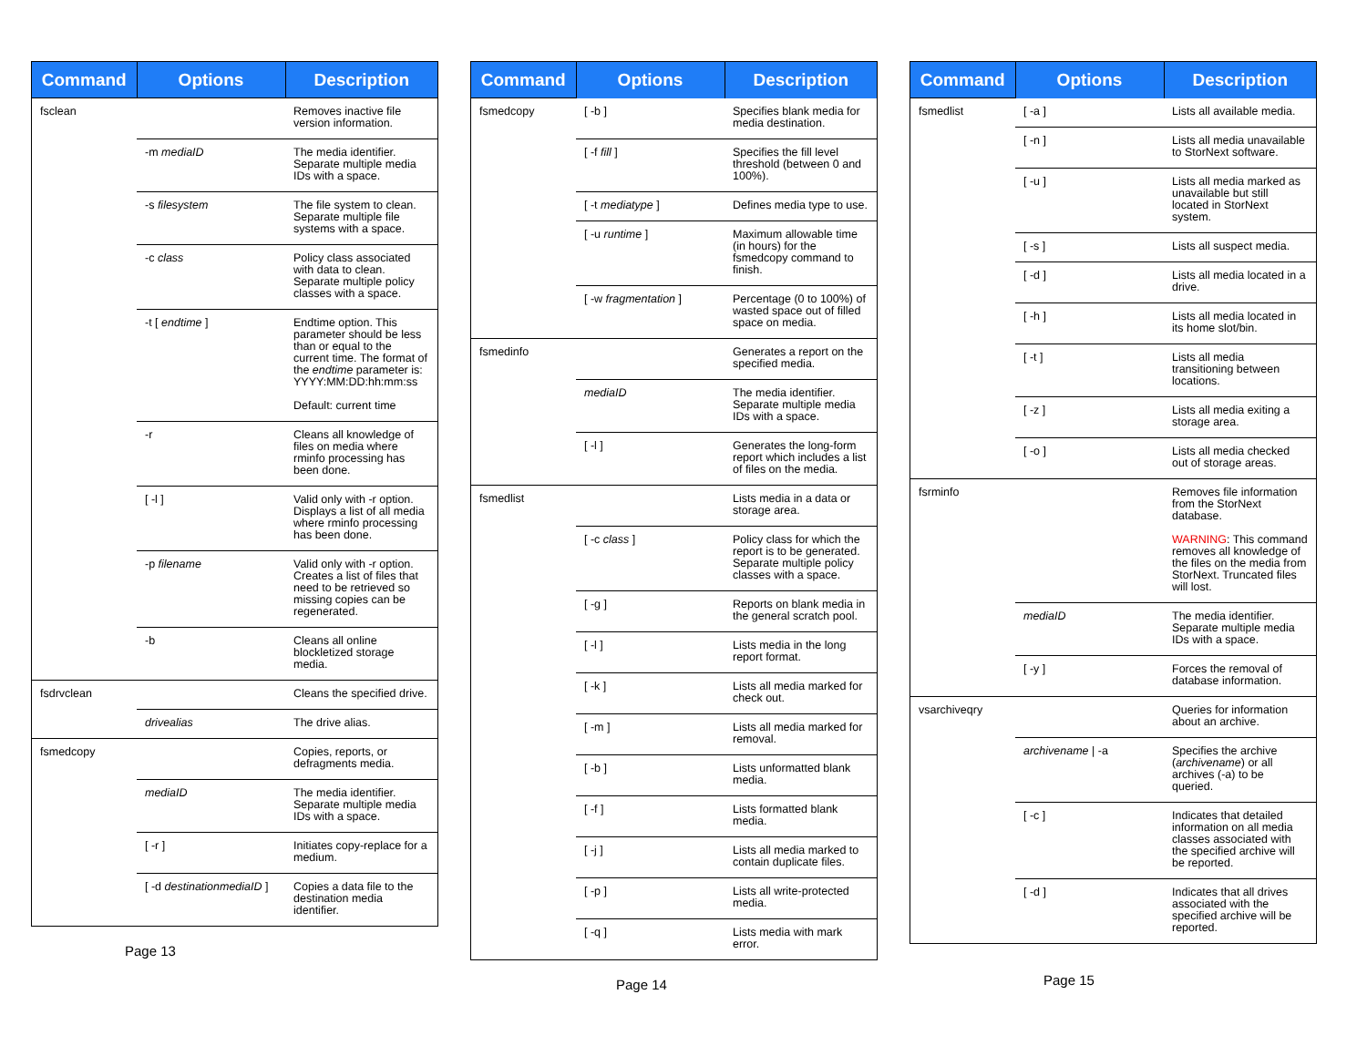| Command | Options | Description |
| --- | --- | --- |
| fsclean | | Removes inactive file version information. |
| | -m mediaID | The media identifier. Separate multiple media IDs with a space. |
| | -s filesystem | The file system to clean. Separate multiple file systems with a space. |
| | -c class | Policy class associated with data to clean. Separate multiple policy classes with a space. |
| | -t [ endtime ] | Endtime option. This parameter should be less than or equal to the current time. The format of the endtime parameter is: YYYY:MM:DD:hh:mm:ss Default: current time |
| | -r | Cleans all knowledge of files on media where rminfo processing has been done. |
| | [ -l ] | Valid only with -r option. Displays a list of all media where rminfo processing has been done. |
| | -p filename | Valid only with -r option. Creates a list of files that need to be retrieved so missing copies can be regenerated. |
| | -b | Cleans all online blockletized storage media. |
| fsdrvclean | | Cleans the specified drive. |
| | drivealias | The drive alias. |
| fsmedcopy | | Copies, reports, or defragments media. |
| | mediaID | The media identifier. Separate multiple media IDs with a space. |
| | [ -r ] | Initiates copy-replace for a medium. |
| | [ -d destinationmediaID ] | Copies a data file to the destination media identifier. |
Page 13
| Command | Options | Description |
| --- | --- | --- |
| fsmedcopy | [ -b ] | Specifies blank media for media destination. |
| | [ -f fill ] | Specifies the fill level threshold (between 0 and 100%). |
| | [ -t mediatype ] | Defines media type to use. |
| | [ -u runtime ] | Maximum allowable time (in hours) for the fsmedcopy command to finish. |
| | [ -w fragmentation ] | Percentage (0 to 100%) of wasted space out of filled space on media. |
| fsmedinfo | | Generates a report on the specified media. |
| | mediaID | The media identifier. Separate multiple media IDs with a space. |
| | [ -l ] | Generates the long-form report which includes a list of files on the media. |
| fsmedlist | | Lists media in a data or storage area. |
| | [ -c class ] | Policy class for which the report is to be generated. Separate multiple policy classes with a space. |
| | [ -g ] | Reports on blank media in the general scratch pool. |
| | [ -l ] | Lists media in the long report format. |
| | [ -k ] | Lists all media marked for check out. |
| | [ -m ] | Lists all media marked for removal. |
| | [ -b ] | Lists unformatted blank media. |
| | [ -f ] | Lists formatted blank media. |
| | [ -j ] | Lists all media marked to contain duplicate files. |
| | [ -p ] | Lists all write-protected media. |
| | [ -q ] | Lists media with mark error. |
Page 14
| Command | Options | Description |
| --- | --- | --- |
| fsmedlist | [ -a ] | Lists all available media. |
| | [ -n ] | Lists all media unavailable to StorNext software. |
| | [ -u ] | Lists all media marked as unavailable but still located in StorNext system. |
| | [ -s ] | Lists all suspect media. |
| | [ -d ] | Lists all media located in a drive. |
| | [ -h ] | Lists all media located in its home slot/bin. |
| | [ -t ] | Lists all media transitioning between locations. |
| | [ -z ] | Lists all media exiting a storage area. |
| | [ -o ] | Lists all media checked out of storage areas. |
| fsrminfo | | Removes file information from the StorNext database. WARNING : This command removes all knowledge of the files on the media from StorNext. Truncated files will lost. |
| | mediaID | The media identifier. Separate multiple media IDs with a space. |
| | [ -y ] | Forces the removal of database information. |
| vsarchiveqry | | Queries for information about an archive. |
| | archivename / -a | Specifies the archive ( archivename ) or all archives (-a) to be queried. |
| | [ -c ] | Indicates that detailed information on all media classes associated with the specified archive will be reported. |
| | [ -d ] | Indicates that all drives associated with the specified archive will be reported. |
Page 15